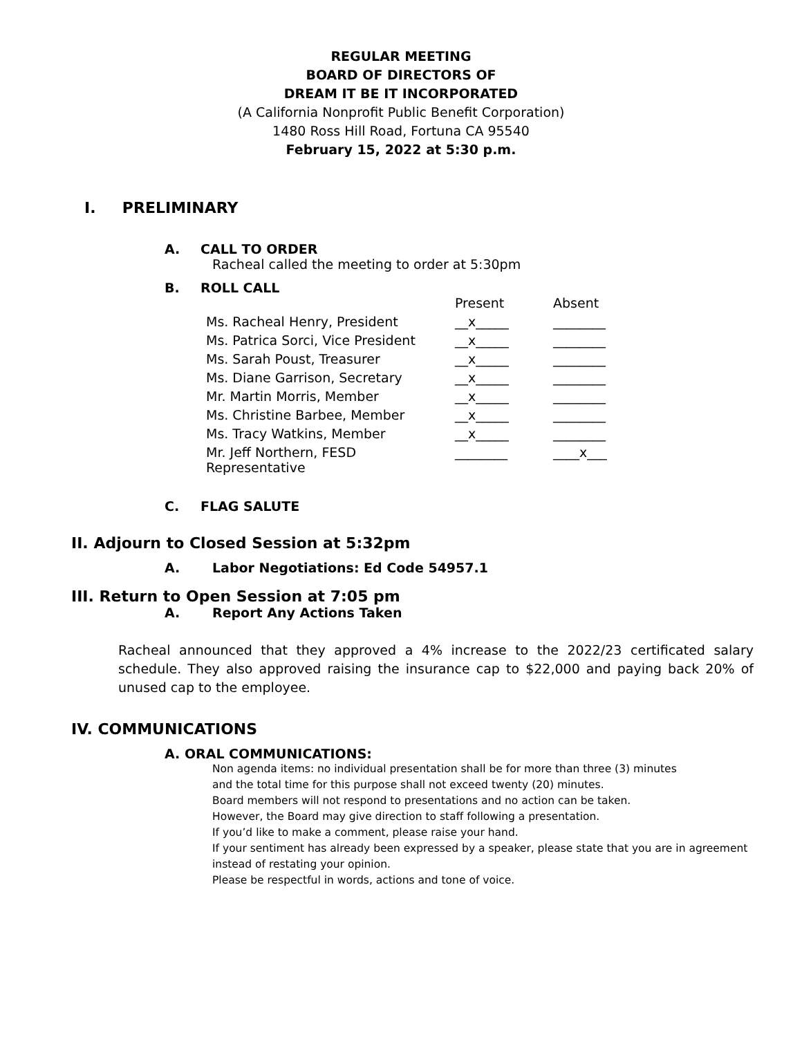REGULAR MEETING
BOARD OF DIRECTORS OF
DREAM IT BE IT INCORPORATED
(A California Nonprofit Public Benefit Corporation)
1480 Ross Hill Road, Fortuna CA 95540
February 15, 2022 at 5:30 p.m.
I. PRELIMINARY
A. CALL TO ORDER
Racheal called the meeting to order at 5:30pm
B. ROLL CALL
| | Present | Absent |
| Ms. Racheal Henry, President | __x_____ | ________ |
| Ms. Patrica Sorci, Vice President | __x_____ | ________ |
| Ms. Sarah Poust, Treasurer | __x_____ | ________ |
| Ms. Diane Garrison, Secretary | __x_____ | ________ |
| Mr. Martin Morris, Member | __x_____ | ________ |
| Ms. Christine Barbee, Member | __x_____ | ________ |
| Ms. Tracy Watkins, Member | __x_____ | ________ |
| Mr. Jeff Northern, FESD Representative | ________ | ____x___ |
C. FLAG SALUTE
II. Adjourn to Closed Session at 5:32pm
A. Labor Negotiations: Ed Code 54957.1
III. Return to Open Session at 7:05 pm
A. Report Any Actions Taken
Racheal announced that they approved a 4% increase to the 2022/23 certificated salary schedule. They also approved raising the insurance cap to $22,000 and paying back 20% of unused cap to the employee.
IV. COMMUNICATIONS
A. ORAL COMMUNICATIONS:
Non agenda items: no individual presentation shall be for more than three (3) minutes
and the total time for this purpose shall not exceed twenty (20) minutes.
Board members will not respond to presentations and no action can be taken.
However, the Board may give direction to staff following a presentation.
If you’d like to make a comment, please raise your hand.
If your sentiment has already been expressed by a speaker, please state that you are in agreement
instead of restating your opinion.
Please be respectful in words, actions and tone of voice.